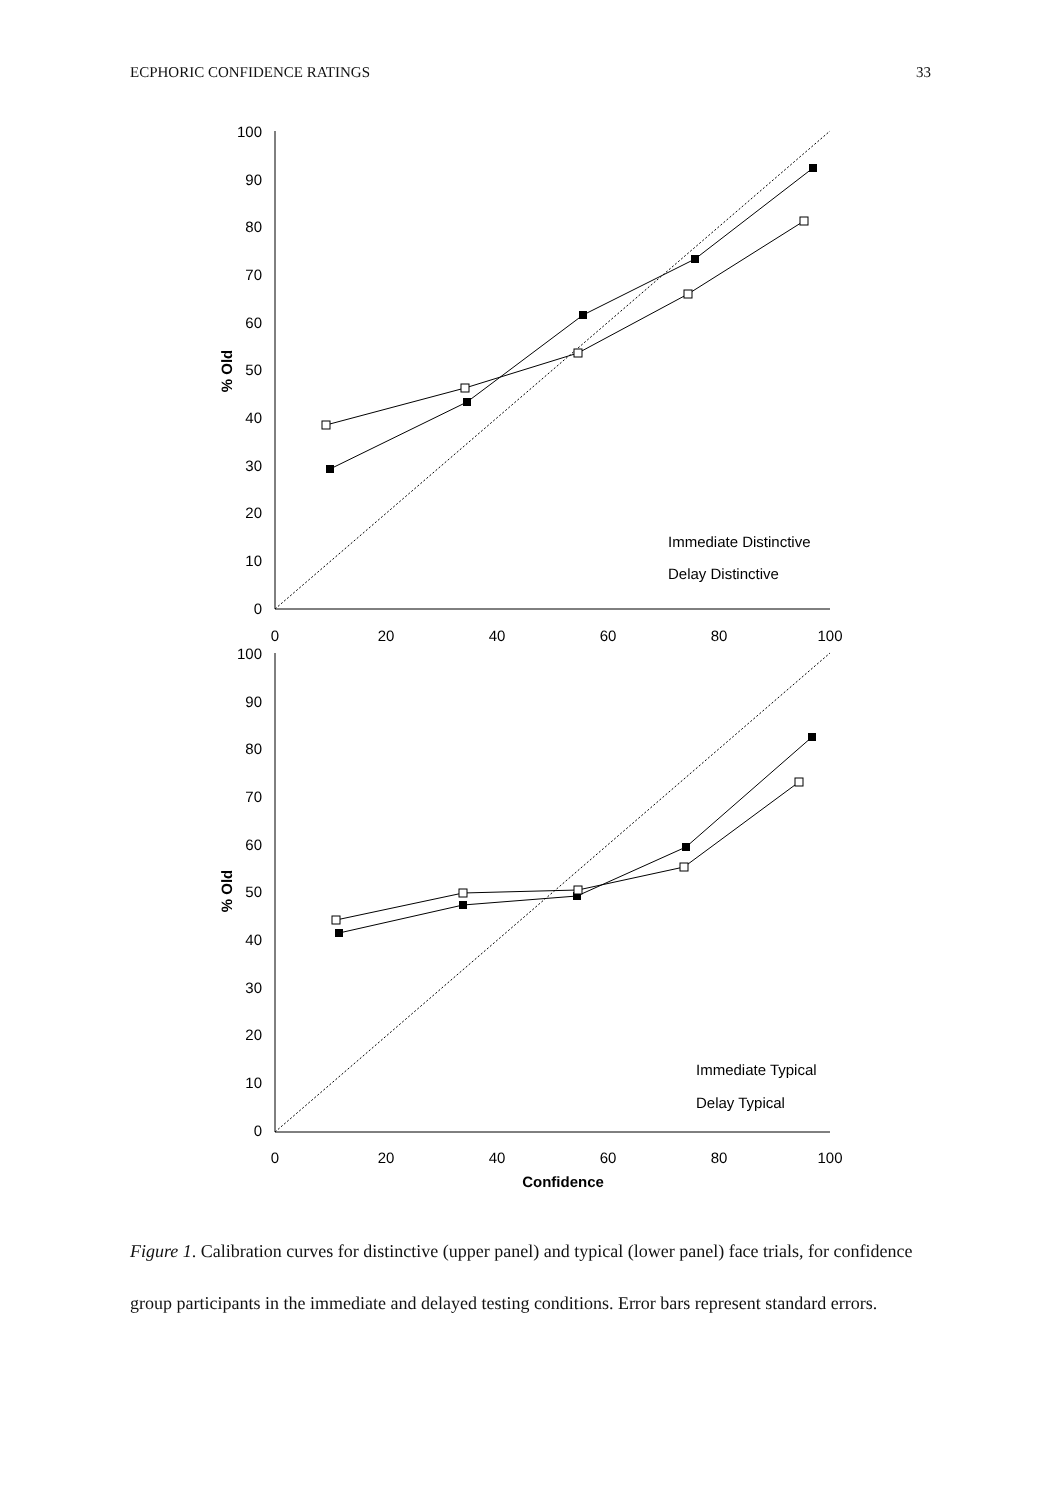ECPHORIC CONFIDENCE RATINGS 33
100
90
80
70
60
50
40
30
20
10
0
100
90
80
70
60
50
40
30
20
10
0
0
20
40
60
80
100
0
20
40
60
80
100
Confidence
% Old
% Old
Immediate Distinctive
Delay Distinctive
Immediate Typical
Delay Typical
Figure 1. Calibration curves for distinctive (upper panel) and typical (lower panel) face trials, for confidence group participants in the immediate and delayed testing conditions. Error bars represent standard errors.